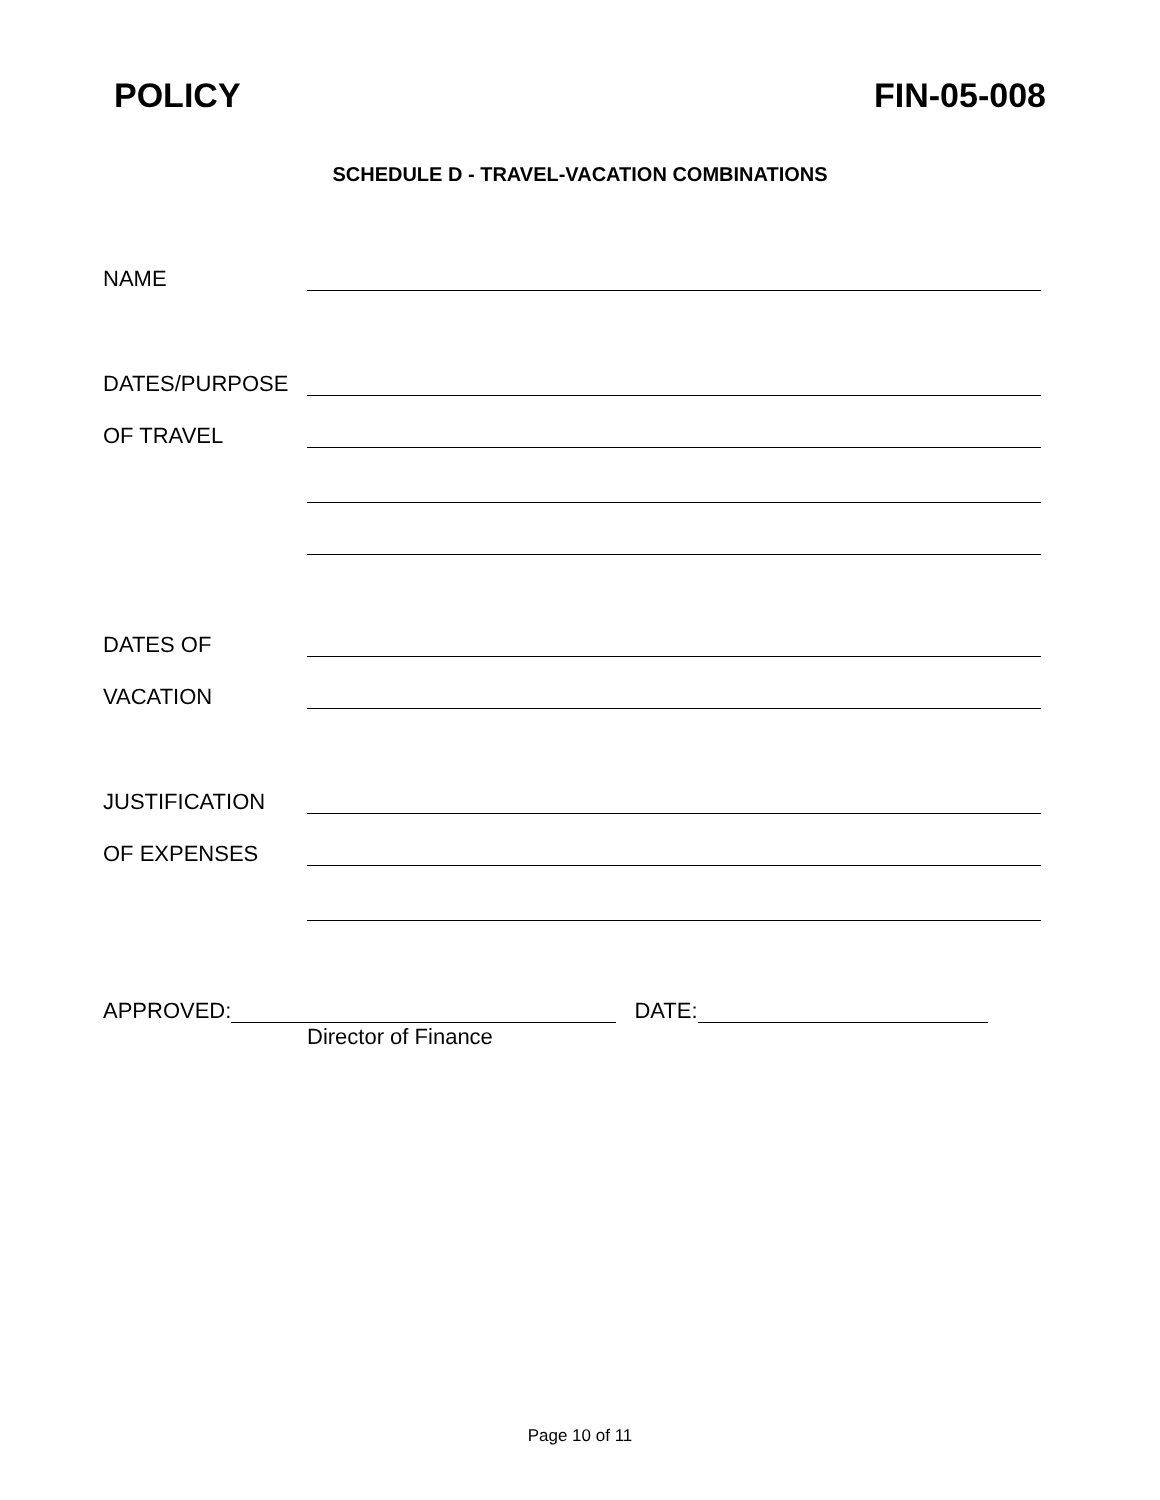POLICY FIN-05-008
SCHEDULE D - TRAVEL-VACATION COMBINATIONS
NAME
DATES/PURPOSE
OF TRAVEL
DATES OF
VACATION
JUSTIFICATION
OF EXPENSES
APPROVED: DATE:
Director of Finance
Page 10 of 11